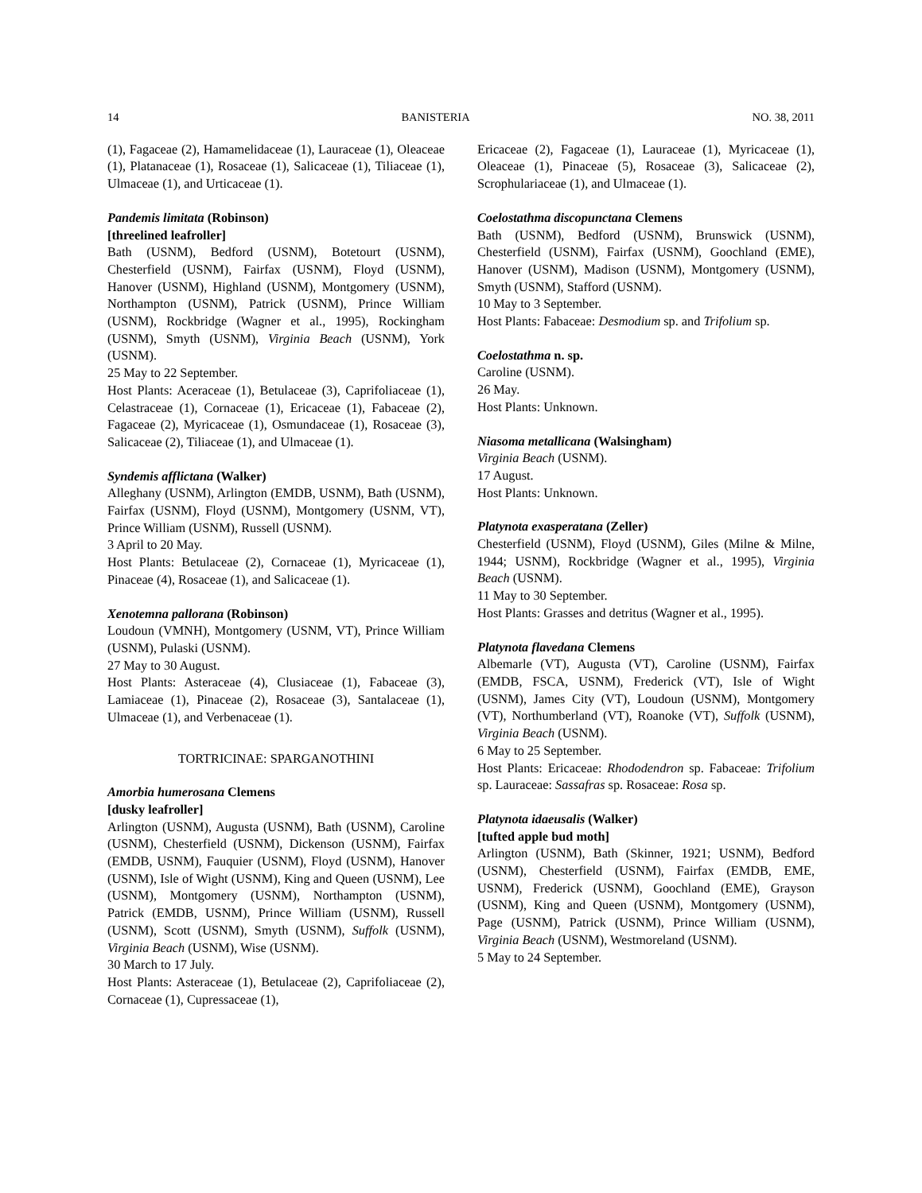14 BANISTERIA NO. 38, 2011
(1), Fagaceae (2), Hamamelidaceae (1), Lauraceae (1), Oleaceae (1), Platanaceae (1), Rosaceae (1), Salicaceae (1), Tiliaceae (1), Ulmaceae (1), and Urticaceae (1).
Pandemis limitata (Robinson)
[threelined leafroller]
Bath (USNM), Bedford (USNM), Botetourt (USNM), Chesterfield (USNM), Fairfax (USNM), Floyd (USNM), Hanover (USNM), Highland (USNM), Montgomery (USNM), Northampton (USNM), Patrick (USNM), Prince William (USNM), Rockbridge (Wagner et al., 1995), Rockingham (USNM), Smyth (USNM), Virginia Beach (USNM), York (USNM).
25 May to 22 September.
Host Plants: Aceraceae (1), Betulaceae (3), Caprifoliaceae (1), Celastraceae (1), Cornaceae (1), Ericaceae (1), Fabaceae (2), Fagaceae (2), Myricaceae (1), Osmundaceae (1), Rosaceae (3), Salicaceae (2), Tiliaceae (1), and Ulmaceae (1).
Syndemis afflictana (Walker)
Alleghany (USNM), Arlington (EMDB, USNM), Bath (USNM), Fairfax (USNM), Floyd (USNM), Montgomery (USNM, VT), Prince William (USNM), Russell (USNM).
3 April to 20 May.
Host Plants: Betulaceae (2), Cornaceae (1), Myricaceae (1), Pinaceae (4), Rosaceae (1), and Salicaceae (1).
Xenotemna pallorana (Robinson)
Loudoun (VMNH), Montgomery (USNM, VT), Prince William (USNM), Pulaski (USNM).
27 May to 30 August.
Host Plants: Asteraceae (4), Clusiaceae (1), Fabaceae (3), Lamiaceae (1), Pinaceae (2), Rosaceae (3), Santalaceae (1), Ulmaceae (1), and Verbenaceae (1).
TORTRICINAE: SPARGANOTHINI
Amorbia humerosana Clemens
[dusky leafroller]
Arlington (USNM), Augusta (USNM), Bath (USNM), Caroline (USNM), Chesterfield (USNM), Dickenson (USNM), Fairfax (EMDB, USNM), Fauquier (USNM), Floyd (USNM), Hanover (USNM), Isle of Wight (USNM), King and Queen (USNM), Lee (USNM), Montgomery (USNM), Northampton (USNM), Patrick (EMDB, USNM), Prince William (USNM), Russell (USNM), Scott (USNM), Smyth (USNM), Suffolk (USNM), Virginia Beach (USNM), Wise (USNM).
30 March to 17 July.
Host Plants: Asteraceae (1), Betulaceae (2), Caprifoliaceae (2), Cornaceae (1), Cupressaceae (1),
Ericaceae (2), Fagaceae (1), Lauraceae (1), Myricaceae (1), Oleaceae (1), Pinaceae (5), Rosaceae (3), Salicaceae (2), Scrophulariaceae (1), and Ulmaceae (1).
Coelostathma discopunctana Clemens
Bath (USNM), Bedford (USNM), Brunswick (USNM), Chesterfield (USNM), Fairfax (USNM), Goochland (EME), Hanover (USNM), Madison (USNM), Montgomery (USNM), Smyth (USNM), Stafford (USNM).
10 May to 3 September.
Host Plants: Fabaceae: Desmodium sp. and Trifolium sp.
Coelostathma n. sp.
Caroline (USNM).
26 May.
Host Plants: Unknown.
Niasoma metallicana (Walsingham)
Virginia Beach (USNM).
17 August.
Host Plants: Unknown.
Platynota exasperatana (Zeller)
Chesterfield (USNM), Floyd (USNM), Giles (Milne & Milne, 1944; USNM), Rockbridge (Wagner et al., 1995), Virginia Beach (USNM).
11 May to 30 September.
Host Plants: Grasses and detritus (Wagner et al., 1995).
Platynota flavedana Clemens
Albemarle (VT), Augusta (VT), Caroline (USNM), Fairfax (EMDB, FSCA, USNM), Frederick (VT), Isle of Wight (USNM), James City (VT), Loudoun (USNM), Montgomery (VT), Northumberland (VT), Roanoke (VT), Suffolk (USNM), Virginia Beach (USNM).
6 May to 25 September.
Host Plants: Ericaceae: Rhododendron sp. Fabaceae: Trifolium sp. Lauraceae: Sassafras sp. Rosaceae: Rosa sp.
Platynota idaeusalis (Walker)
[tufted apple bud moth]
Arlington (USNM), Bath (Skinner, 1921; USNM), Bedford (USNM), Chesterfield (USNM), Fairfax (EMDB, EME, USNM), Frederick (USNM), Goochland (EME), Grayson (USNM), King and Queen (USNM), Montgomery (USNM), Page (USNM), Patrick (USNM), Prince William (USNM), Virginia Beach (USNM), Westmoreland (USNM).
5 May to 24 September.